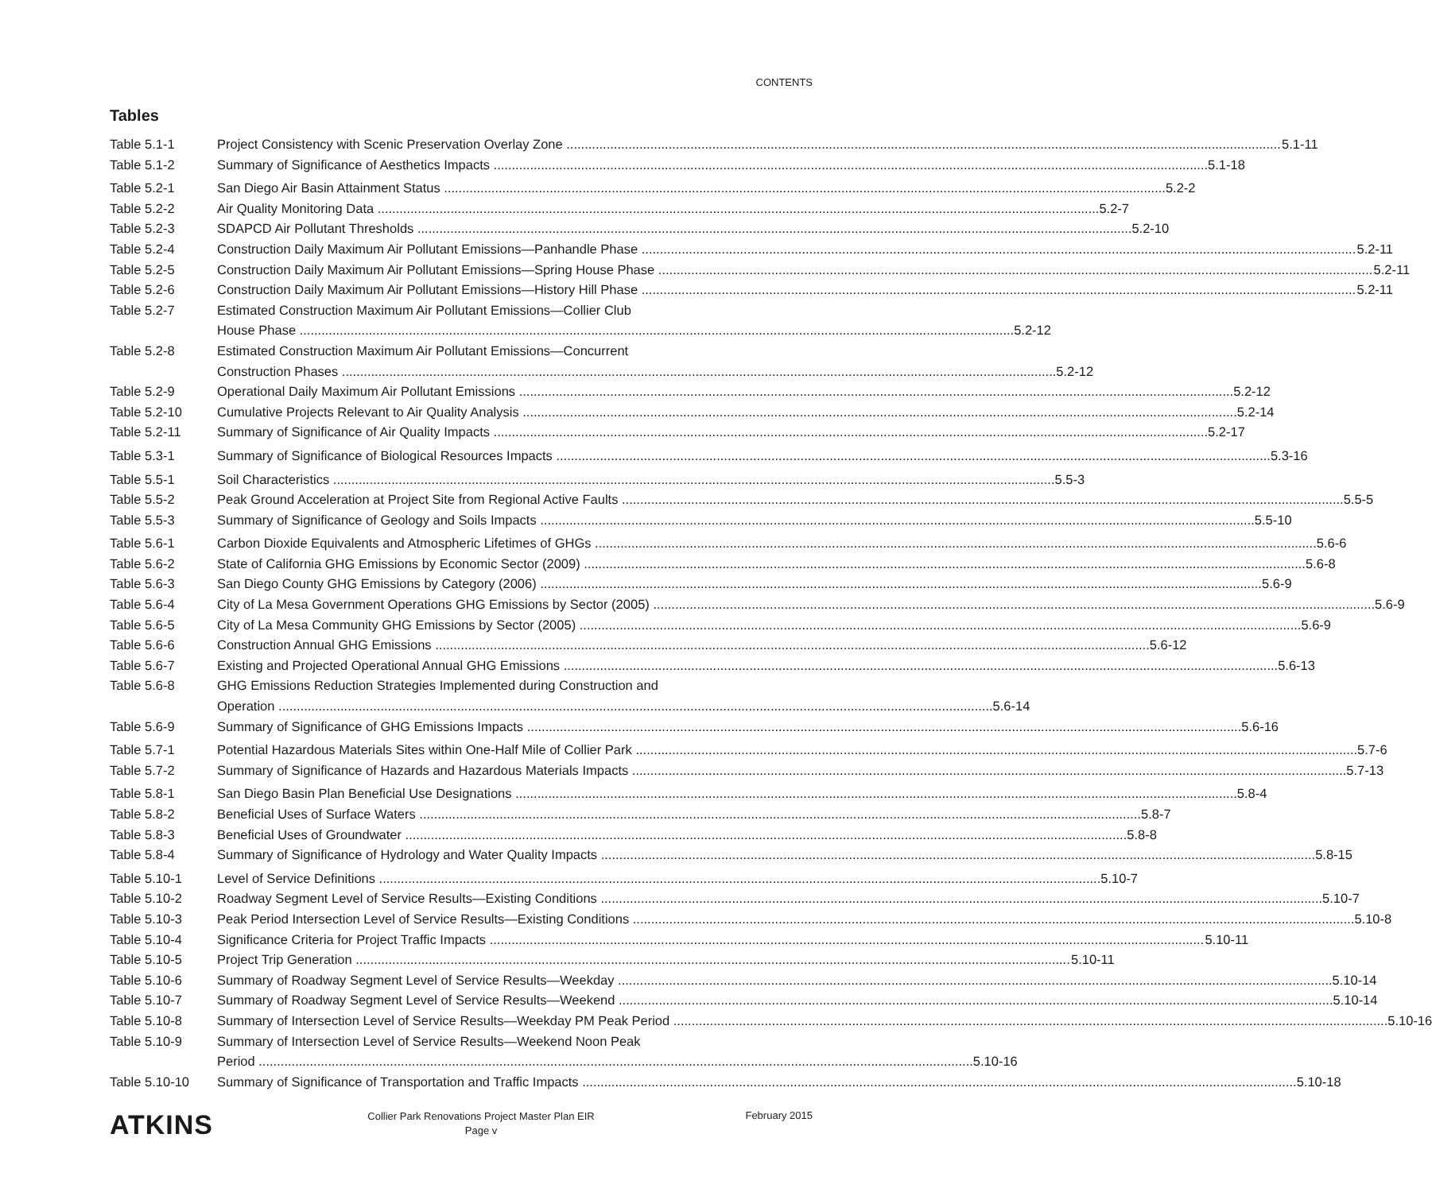CONTENTS
Tables
Table 5.1-1 Project Consistency with Scenic Preservation Overlay Zone 5.1-11
Table 5.1-2 Summary of Significance of Aesthetics Impacts 5.1-18
Table 5.2-1 San Diego Air Basin Attainment Status 5.2-2
Table 5.2-2 Air Quality Monitoring Data 5.2-7
Table 5.2-3 SDAPCD Air Pollutant Thresholds 5.2-10
Table 5.2-4 Construction Daily Maximum Air Pollutant Emissions—Panhandle Phase 5.2-11
Table 5.2-5 Construction Daily Maximum Air Pollutant Emissions—Spring House Phase 5.2-11
Table 5.2-6 Construction Daily Maximum Air Pollutant Emissions—History Hill Phase 5.2-11
Table 5.2-7 Estimated Construction Maximum Air Pollutant Emissions—Collier Club
House Phase 5.2-12
Table 5.2-8 Estimated Construction Maximum Air Pollutant Emissions—Concurrent
Construction Phases 5.2-12
Table 5.2-9 Operational Daily Maximum Air Pollutant Emissions 5.2-12
Table 5.2-10 Cumulative Projects Relevant to Air Quality Analysis 5.2-14
Table 5.2-11 Summary of Significance of Air Quality Impacts 5.2-17
Table 5.3-1 Summary of Significance of Biological Resources Impacts 5.3-16
Table 5.5-1 Soil Characteristics 5.5-3
Table 5.5-2 Peak Ground Acceleration at Project Site from Regional Active Faults 5.5-5
Table 5.5-3 Summary of Significance of Geology and Soils Impacts 5.5-10
Table 5.6-1 Carbon Dioxide Equivalents and Atmospheric Lifetimes of GHGs 5.6-6
Table 5.6-2 State of California GHG Emissions by Economic Sector (2009) 5.6-8
Table 5.6-3 San Diego County GHG Emissions by Category (2006) 5.6-9
Table 5.6-4 City of La Mesa Government Operations GHG Emissions by Sector (2005) 5.6-9
Table 5.6-5 City of La Mesa Community GHG Emissions by Sector (2005) 5.6-9
Table 5.6-6 Construction Annual GHG Emissions 5.6-12
Table 5.6-7 Existing and Projected Operational Annual GHG Emissions 5.6-13
Table 5.6-8 GHG Emissions Reduction Strategies Implemented during Construction and
Operation 5.6-14
Table 5.6-9 Summary of Significance of GHG Emissions Impacts 5.6-16
Table 5.7-1 Potential Hazardous Materials Sites within One-Half Mile of Collier Park 5.7-6
Table 5.7-2 Summary of Significance of Hazards and Hazardous Materials Impacts 5.7-13
Table 5.8-1 San Diego Basin Plan Beneficial Use Designations 5.8-4
Table 5.8-2 Beneficial Uses of Surface Waters 5.8-7
Table 5.8-3 Beneficial Uses of Groundwater 5.8-8
Table 5.8-4 Summary of Significance of Hydrology and Water Quality Impacts 5.8-15
Table 5.10-1 Level of Service Definitions 5.10-7
Table 5.10-2 Roadway Segment Level of Service Results—Existing Conditions 5.10-7
Table 5.10-3 Peak Period Intersection Level of Service Results—Existing Conditions 5.10-8
Table 5.10-4 Significance Criteria for Project Traffic Impacts 5.10-11
Table 5.10-5 Project Trip Generation 5.10-11
Table 5.10-6 Summary of Roadway Segment Level of Service Results—Weekday 5.10-14
Table 5.10-7 Summary of Roadway Segment Level of Service Results—Weekend 5.10-14
Table 5.10-8 Summary of Intersection Level of Service Results—Weekday PM Peak Period 5.10-16
Table 5.10-9 Summary of Intersection Level of Service Results—Weekend Noon Peak
Period 5.10-16
Table 5.10-10 Summary of Significance of Transportation and Traffic Impacts 5.10-18
ATKINS
Collier Park Renovations Project Master Plan EIR
Page v
February 2015